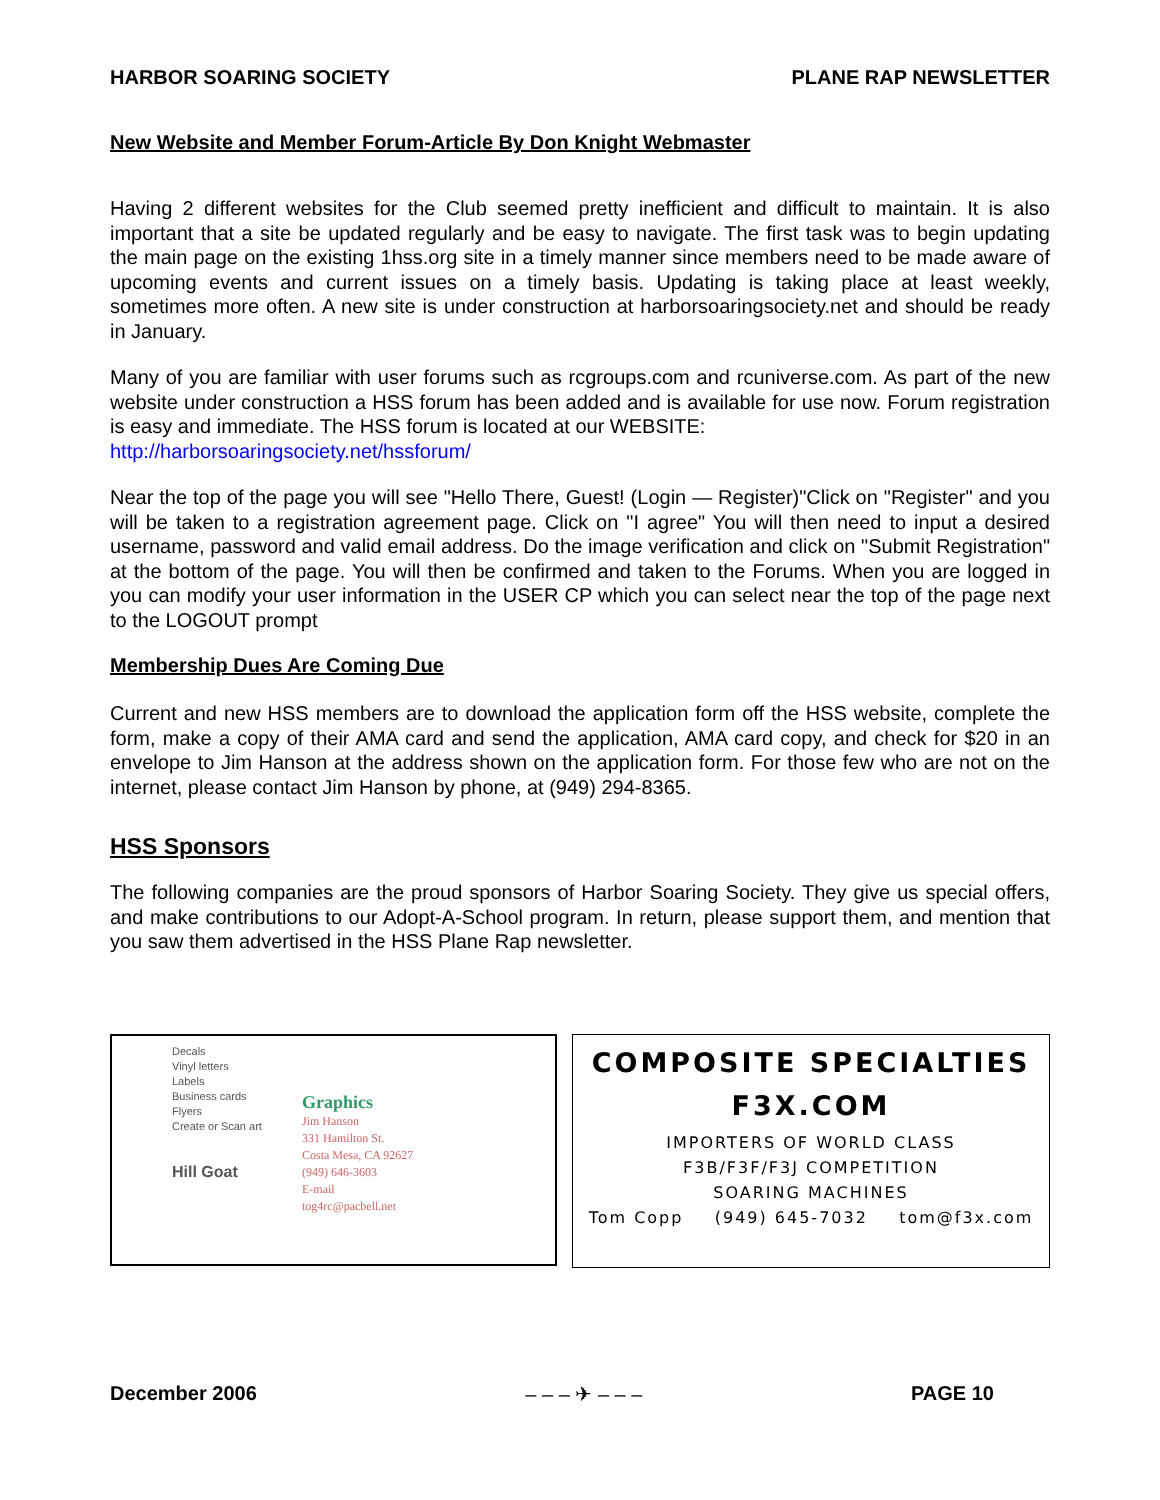HARBOR SOARING SOCIETY PLANE RAP NEWSLETTER
New Website and Member Forum-Article By Don Knight Webmaster
Having 2 different websites for the Club seemed pretty inefficient and difficult to maintain. It is also important that a site be updated regularly and be easy to navigate. The first task was to begin updating the main page on the existing 1hss.org site in a timely manner since members need to be made aware of upcoming events and current issues on a timely basis. Updating is taking place at least weekly, sometimes more often. A new site is under construction at harborsoaringsociety.net and should be ready in January.
Many of you are familiar with user forums such as rcgroups.com and rcuniverse.com. As part of the new website under construction a HSS forum has been added and is available for use now. Forum registration is easy and immediate. The HSS forum is located at our WEBSITE:
http://harborsoaringsociety.net/hssforum/
Near the top of the page you will see "Hello There, Guest! (Login — Register)"Click on "Register" and you will be taken to a registration agreement page. Click on "I agree" You will then need to input a desired username, password and valid email address. Do the image verification and click on "Submit Registration" at the bottom of the page. You will then be confirmed and taken to the Forums. When you are logged in you can modify your user information in the USER CP which you can select near the top of the page next to the LOGOUT prompt
Membership Dues Are Coming Due
Current and new HSS members are to download the application form off the HSS website, complete the form, make a copy of their AMA card and send the application, AMA card copy, and check for $20 in an envelope to Jim Hanson at the address shown on the application form. For those few who are not on the internet, please contact Jim Hanson by phone, at (949) 294-8365.
HSS Sponsors
The following companies are the proud sponsors of Harbor Soaring Society. They give us special offers, and make contributions to our Adopt-A-School program. In return, please support them, and mention that you saw them advertised in the HSS Plane Rap newsletter.
Decals
Vinyl letters
Labels
Business cards
Flyers
Create or Scan art
Hill Goat
Graphics
Jim Hanson
331 Hamilton St.
Costa Mesa, CA 92627
(949) 646-3603
E-mail
tog4rc@pacbell.net
COMPOSITE SPECIALTIES
F3X.COM
IMPORTERS OF WORLD CLASS
F3B/F3F/F3J COMPETITION
SOARING MACHINES
Tom Copp (949) 645-7032 tom@f3x.com
December 2006 – – – ✈ – – – PAGE 10